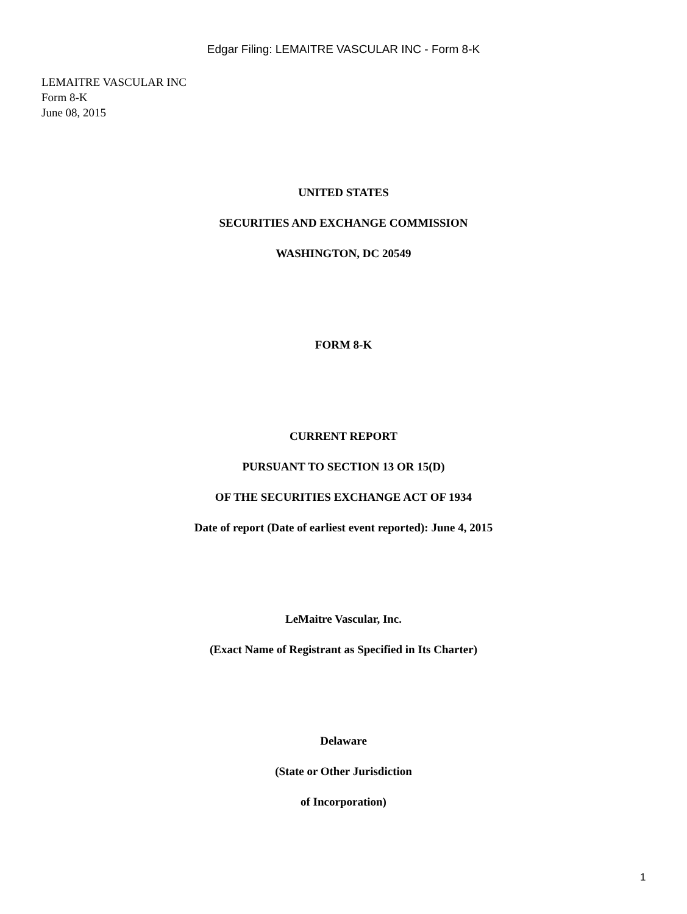Edgar Filing: LEMAITRE VASCULAR INC - Form 8-K
LEMAITRE VASCULAR INC
Form 8-K
June 08, 2015
UNITED STATES
SECURITIES AND EXCHANGE COMMISSION
WASHINGTON, DC 20549
FORM 8-K
CURRENT REPORT
PURSUANT TO SECTION 13 OR 15(D)
OF THE SECURITIES EXCHANGE ACT OF 1934
Date of report (Date of earliest event reported): June 4, 2015
LeMaitre Vascular, Inc.
(Exact Name of Registrant as Specified in Its Charter)
Delaware
(State or Other Jurisdiction
of Incorporation)
1